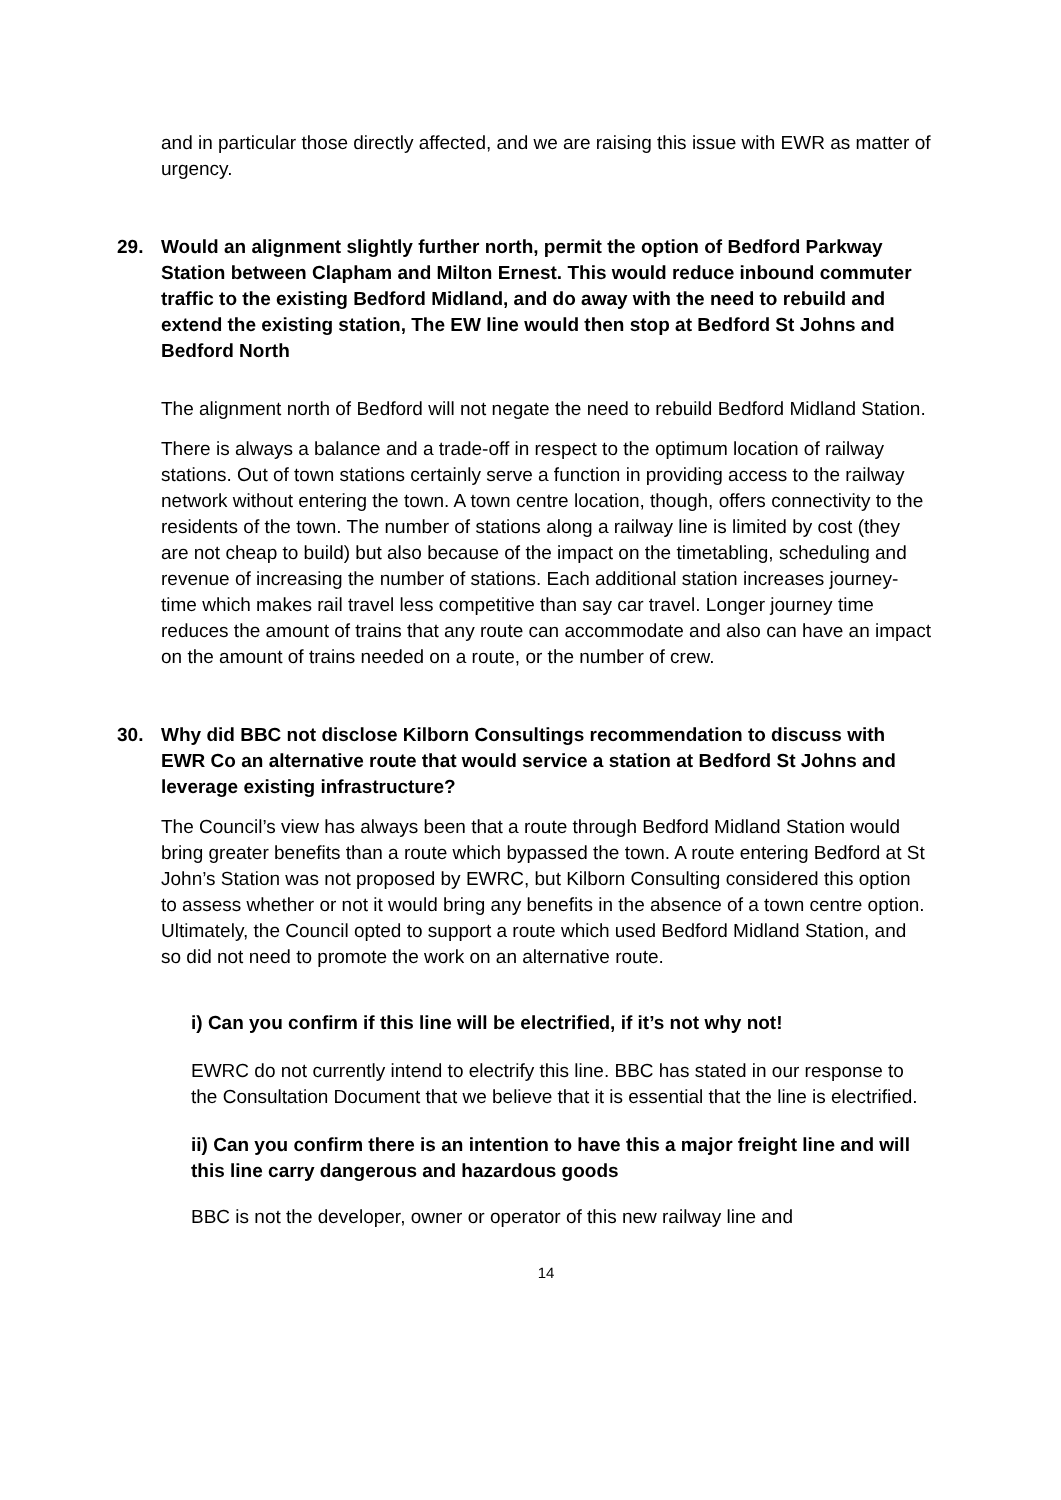and in particular those directly affected, and we are raising this issue with EWR as matter of urgency.
29. Would an alignment slightly further north, permit the option of Bedford Parkway Station between Clapham and Milton Ernest. This would reduce inbound commuter traffic to the existing Bedford Midland, and do away with the need to rebuild and extend the existing station, The EW line would then stop at Bedford St Johns and Bedford North
The alignment north of Bedford will not negate the need to rebuild Bedford Midland Station.
There is always a balance and a trade-off in respect to the optimum location of railway stations. Out of town stations certainly serve a function in providing access to the railway network without entering the town. A town centre location, though, offers connectivity to the residents of the town. The number of stations along a railway line is limited by cost (they are not cheap to build) but also because of the impact on the timetabling, scheduling and revenue of increasing the number of stations. Each additional station increases journey-time which makes rail travel less competitive than say car travel. Longer journey time reduces the amount of trains that any route can accommodate and also can have an impact on the amount of trains needed on a route, or the number of crew.
30. Why did BBC not disclose Kilborn Consultings recommendation to discuss with EWR Co an alternative route that would service a station at Bedford St Johns and leverage existing infrastructure?
The Council’s view has always been that a route through Bedford Midland Station would bring greater benefits than a route which bypassed the town. A route entering Bedford at St John’s Station was not proposed by EWRC, but Kilborn Consulting considered this option to assess whether or not it would bring any benefits in the absence of a town centre option. Ultimately, the Council opted to support a route which used Bedford Midland Station, and so did not need to promote the work on an alternative route.
i) Can you confirm if this line will be electrified, if it’s not why not!
EWRC do not currently intend to electrify this line. BBC has stated in our response to the Consultation Document that we believe that it is essential that the line is electrified.
ii) Can you confirm there is an intention to have this a major freight line and will this line carry dangerous and hazardous goods
BBC is not the developer, owner or operator of this new railway line and
14